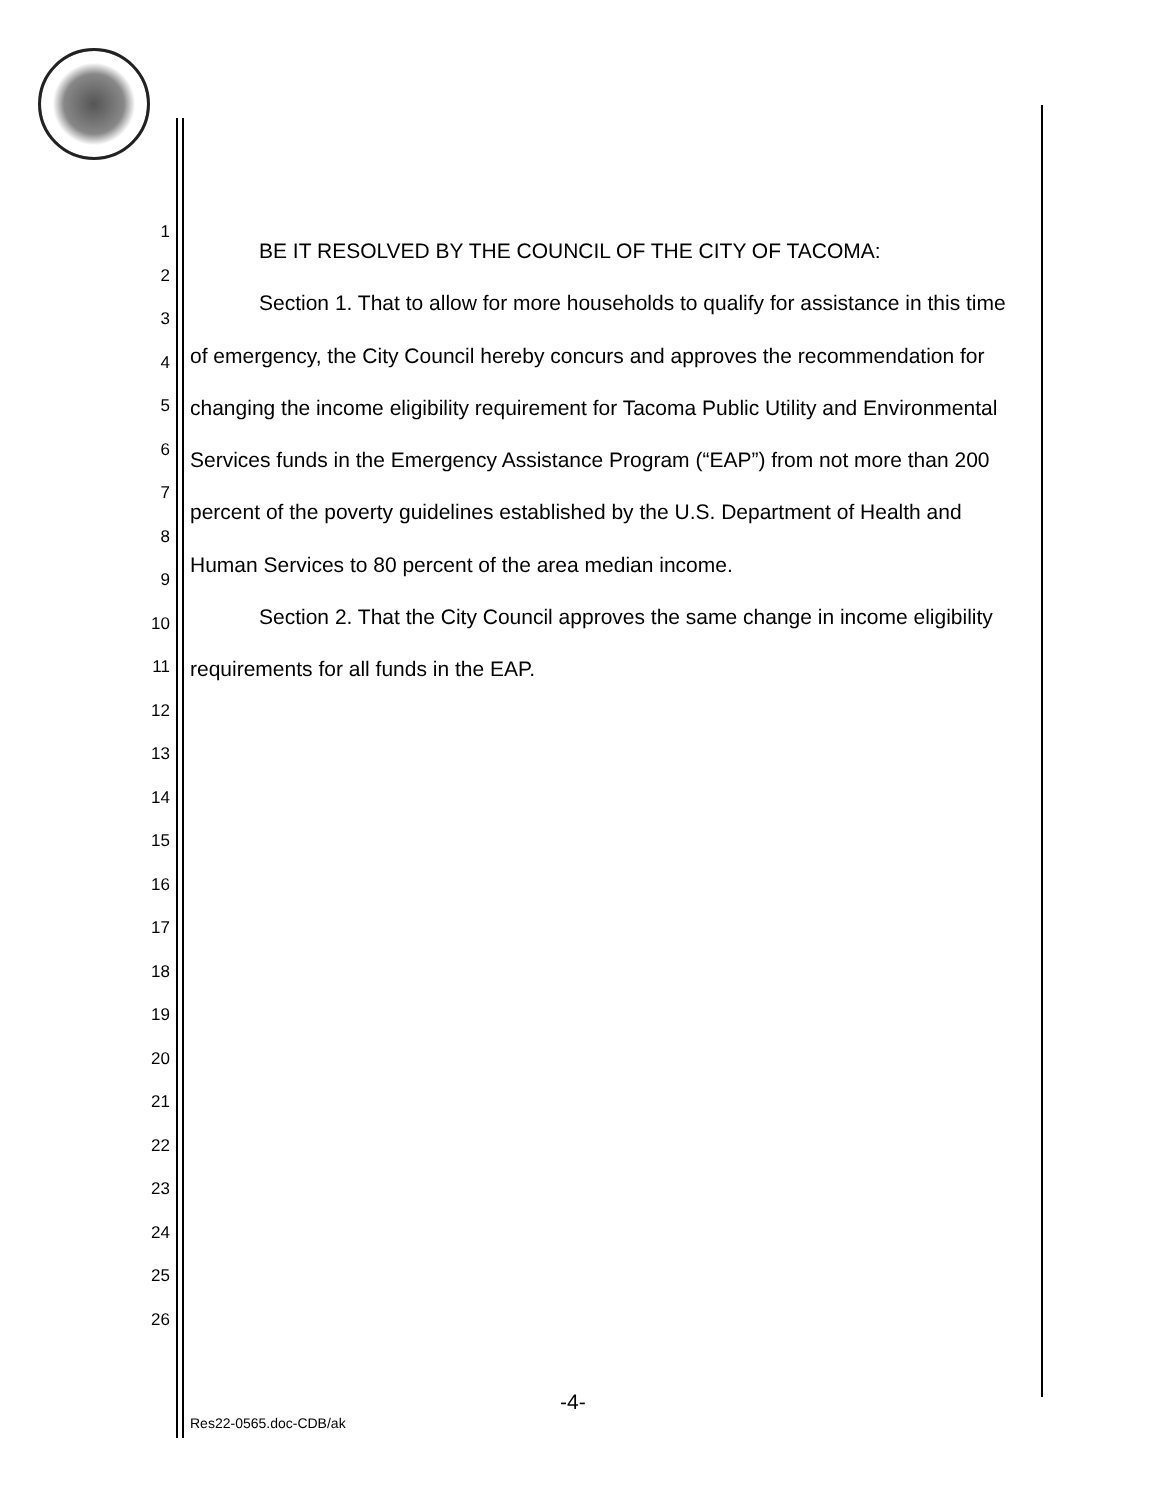1
2
3
4
5
6
7
8
9
10
11
12
13
14
15
16
17
18
19
20
21
22
23
24
25
26
BE IT RESOLVED BY THE COUNCIL OF THE CITY OF TACOMA:
Section 1. That to allow for more households to qualify for assistance in this time of emergency, the City Council hereby concurs and approves the recommendation for changing the income eligibility requirement for Tacoma Public Utility and Environmental Services funds in the Emergency Assistance Program (“EAP”) from not more than 200 percent of the poverty guidelines established by the U.S. Department of Health and Human Services to 80 percent of the area median income.
Section 2. That the City Council approves the same change in income eligibility requirements for all funds in the EAP.
-4-
Res22-0565.doc-CDB/ak